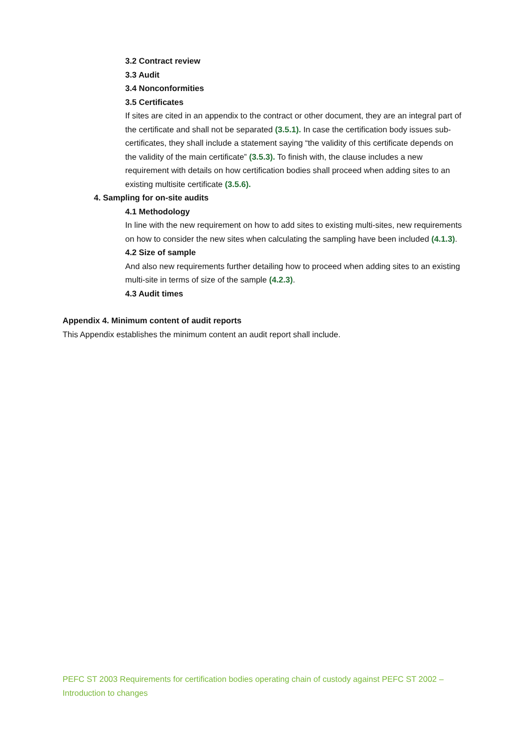3.2 Contract review
3.3 Audit
3.4 Nonconformities
3.5 Certificates
If sites are cited in an appendix to the contract or other document, they are an integral part of the certificate and shall not be separated (3.5.1). In case the certification body issues sub-certificates, they shall include a statement saying “the validity of this certificate depends on the validity of the main certificate” (3.5.3). To finish with, the clause includes a new requirement with details on how certification bodies shall proceed when adding sites to an existing multisite certificate (3.5.6).
4. Sampling for on-site audits
4.1 Methodology
In line with the new requirement on how to add sites to existing multi-sites, new requirements on how to consider the new sites when calculating the sampling have been included (4.1.3).
4.2 Size of sample
And also new requirements further detailing how to proceed when adding sites to an existing multi-site in terms of size of the sample (4.2.3).
4.3 Audit times
Appendix 4. Minimum content of audit reports
This Appendix establishes the minimum content an audit report shall include.
PEFC ST 2003 Requirements for certification bodies operating chain of custody against PEFC ST 2002 – Introduction to changes